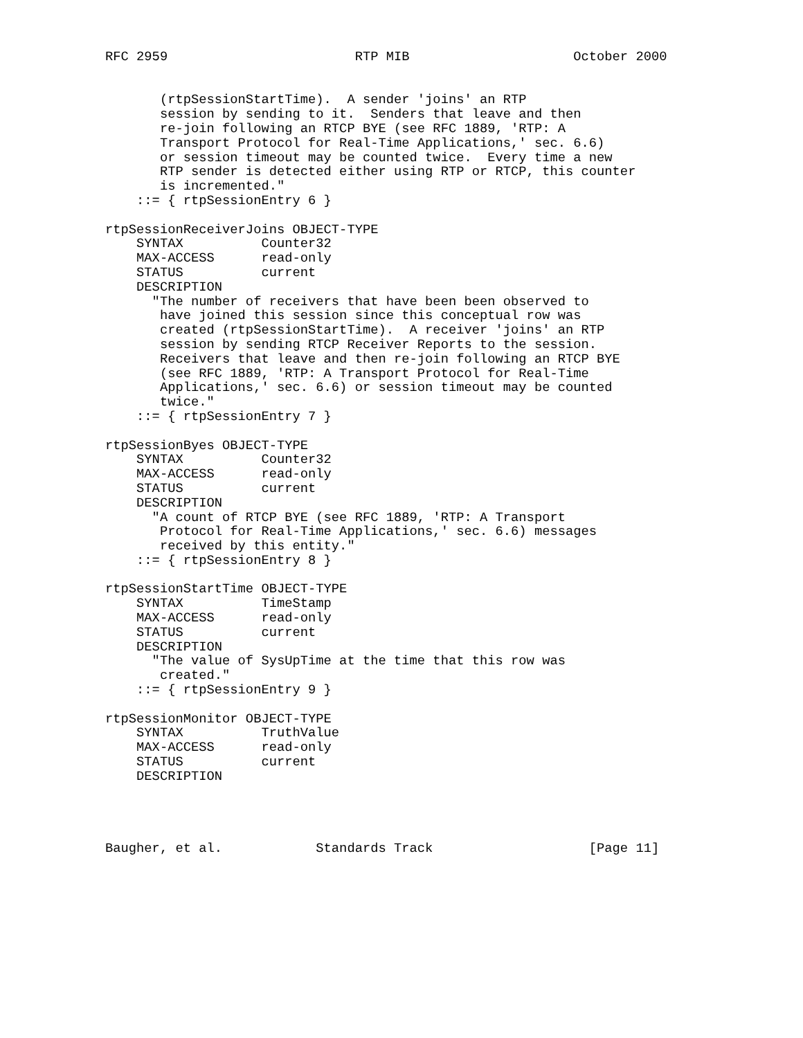RFC 2959                        RTP MIB                     October 2000


       (rtpSessionStartTime).  A sender 'joins' an RTP
       session by sending to it.  Senders that leave and then
       re-join following an RTCP BYE (see RFC 1889, 'RTP: A
       Transport Protocol for Real-Time Applications,' sec. 6.6)
       or session timeout may be counted twice.  Every time a new
       RTP sender is detected either using RTP or RTCP, this counter
       is incremented."
    ::= { rtpSessionEntry 6 }

rtpSessionReceiverJoins OBJECT-TYPE
    SYNTAX          Counter32
    MAX-ACCESS      read-only
    STATUS          current
    DESCRIPTION
      "The number of receivers that have been been observed to
       have joined this session since this conceptual row was
       created (rtpSessionStartTime).  A receiver 'joins' an RTP
       session by sending RTCP Receiver Reports to the session.
       Receivers that leave and then re-join following an RTCP BYE
       (see RFC 1889, 'RTP: A Transport Protocol for Real-Time
       Applications,' sec. 6.6) or session timeout may be counted
       twice."
    ::= { rtpSessionEntry 7 }

rtpSessionByes OBJECT-TYPE
    SYNTAX          Counter32
    MAX-ACCESS      read-only
    STATUS          current
    DESCRIPTION
      "A count of RTCP BYE (see RFC 1889, 'RTP: A Transport
       Protocol for Real-Time Applications,' sec. 6.6) messages
       received by this entity."
    ::= { rtpSessionEntry 8 }

rtpSessionStartTime OBJECT-TYPE
    SYNTAX          TimeStamp
    MAX-ACCESS      read-only
    STATUS          current
    DESCRIPTION
      "The value of SysUpTime at the time that this row was
       created."
    ::= { rtpSessionEntry 9 }

rtpSessionMonitor OBJECT-TYPE
    SYNTAX          TruthValue
    MAX-ACCESS      read-only
    STATUS          current
    DESCRIPTION




Baugher, et al.            Standards Track                    [Page 11]